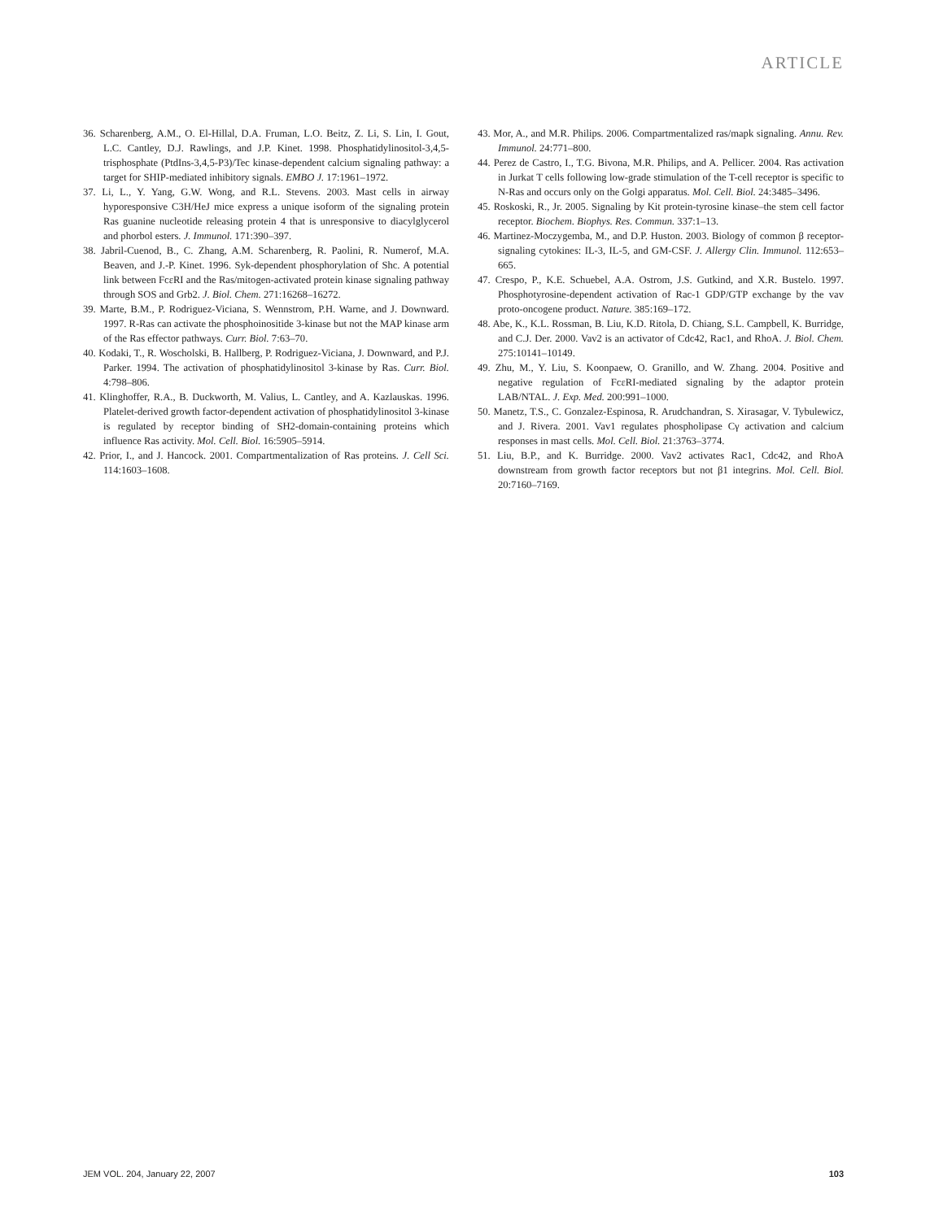ARTICLE
36. Scharenberg, A.M., O. El-Hillal, D.A. Fruman, L.O. Beitz, Z. Li, S. Lin, I. Gout, L.C. Cantley, D.J. Rawlings, and J.P. Kinet. 1998. Phosphatidylinositol-3,4,5-trisphosphate (PtdIns-3,4,5-P3)/Tec kinase-dependent calcium signaling pathway: a target for SHIP-mediated inhibitory signals. EMBO J. 17:1961–1972.
37. Li, L., Y. Yang, G.W. Wong, and R.L. Stevens. 2003. Mast cells in airway hyporesponsive C3H/HeJ mice express a unique isoform of the signaling protein Ras guanine nucleotide releasing protein 4 that is unresponsive to diacylglycerol and phorbol esters. J. Immunol. 171:390–397.
38. Jabril-Cuenod, B., C. Zhang, A.M. Scharenberg, R. Paolini, R. Numerof, M.A. Beaven, and J.-P. Kinet. 1996. Syk-dependent phosphorylation of Shc. A potential link between FcεRI and the Ras/mitogen-activated protein kinase signaling pathway through SOS and Grb2. J. Biol. Chem. 271:16268–16272.
39. Marte, B.M., P. Rodriguez-Viciana, S. Wennstrom, P.H. Warne, and J. Downward. 1997. R-Ras can activate the phosphoinositide 3-kinase but not the MAP kinase arm of the Ras effector pathways. Curr. Biol. 7:63–70.
40. Kodaki, T., R. Woscholski, B. Hallberg, P. Rodriguez-Viciana, J. Downward, and P.J. Parker. 1994. The activation of phosphatidylinositol 3-kinase by Ras. Curr. Biol. 4:798–806.
41. Klinghoffer, R.A., B. Duckworth, M. Valius, L. Cantley, and A. Kazlauskas. 1996. Platelet-derived growth factor-dependent activation of phosphatidylinositol 3-kinase is regulated by receptor binding of SH2-domain-containing proteins which influence Ras activity. Mol. Cell. Biol. 16:5905–5914.
42. Prior, I., and J. Hancock. 2001. Compartmentalization of Ras proteins. J. Cell Sci. 114:1603–1608.
43. Mor, A., and M.R. Philips. 2006. Compartmentalized ras/mapk signaling. Annu. Rev. Immunol. 24:771–800.
44. Perez de Castro, I., T.G. Bivona, M.R. Philips, and A. Pellicer. 2004. Ras activation in Jurkat T cells following low-grade stimulation of the T-cell receptor is specific to N-Ras and occurs only on the Golgi apparatus. Mol. Cell. Biol. 24:3485–3496.
45. Roskoski, R., Jr. 2005. Signaling by Kit protein-tyrosine kinase–the stem cell factor receptor. Biochem. Biophys. Res. Commun. 337:1–13.
46. Martinez-Moczygemba, M., and D.P. Huston. 2003. Biology of common β receptor-signaling cytokines: IL-3, IL-5, and GM-CSF. J. Allergy Clin. Immunol. 112:653–665.
47. Crespo, P., K.E. Schuebel, A.A. Ostrom, J.S. Gutkind, and X.R. Bustelo. 1997. Phosphotyrosine-dependent activation of Rac-1 GDP/GTP exchange by the vav proto-oncogene product. Nature. 385:169–172.
48. Abe, K., K.L. Rossman, B. Liu, K.D. Ritola, D. Chiang, S.L. Campbell, K. Burridge, and C.J. Der. 2000. Vav2 is an activator of Cdc42, Rac1, and RhoA. J. Biol. Chem. 275:10141–10149.
49. Zhu, M., Y. Liu, S. Koonpaew, O. Granillo, and W. Zhang. 2004. Positive and negative regulation of FcεRI-mediated signaling by the adaptor protein LAB/NTAL. J. Exp. Med. 200:991–1000.
50. Manetz, T.S., C. Gonzalez-Espinosa, R. Arudchandran, S. Xirasagar, V. Tybulewicz, and J. Rivera. 2001. Vav1 regulates phospholipase Cγ activation and calcium responses in mast cells. Mol. Cell. Biol. 21:3763–3774.
51. Liu, B.P., and K. Burridge. 2000. Vav2 activates Rac1, Cdc42, and RhoA downstream from growth factor receptors but not β1 integrins. Mol. Cell. Biol. 20:7160–7169.
JEM VOL. 204, January 22, 2007 103